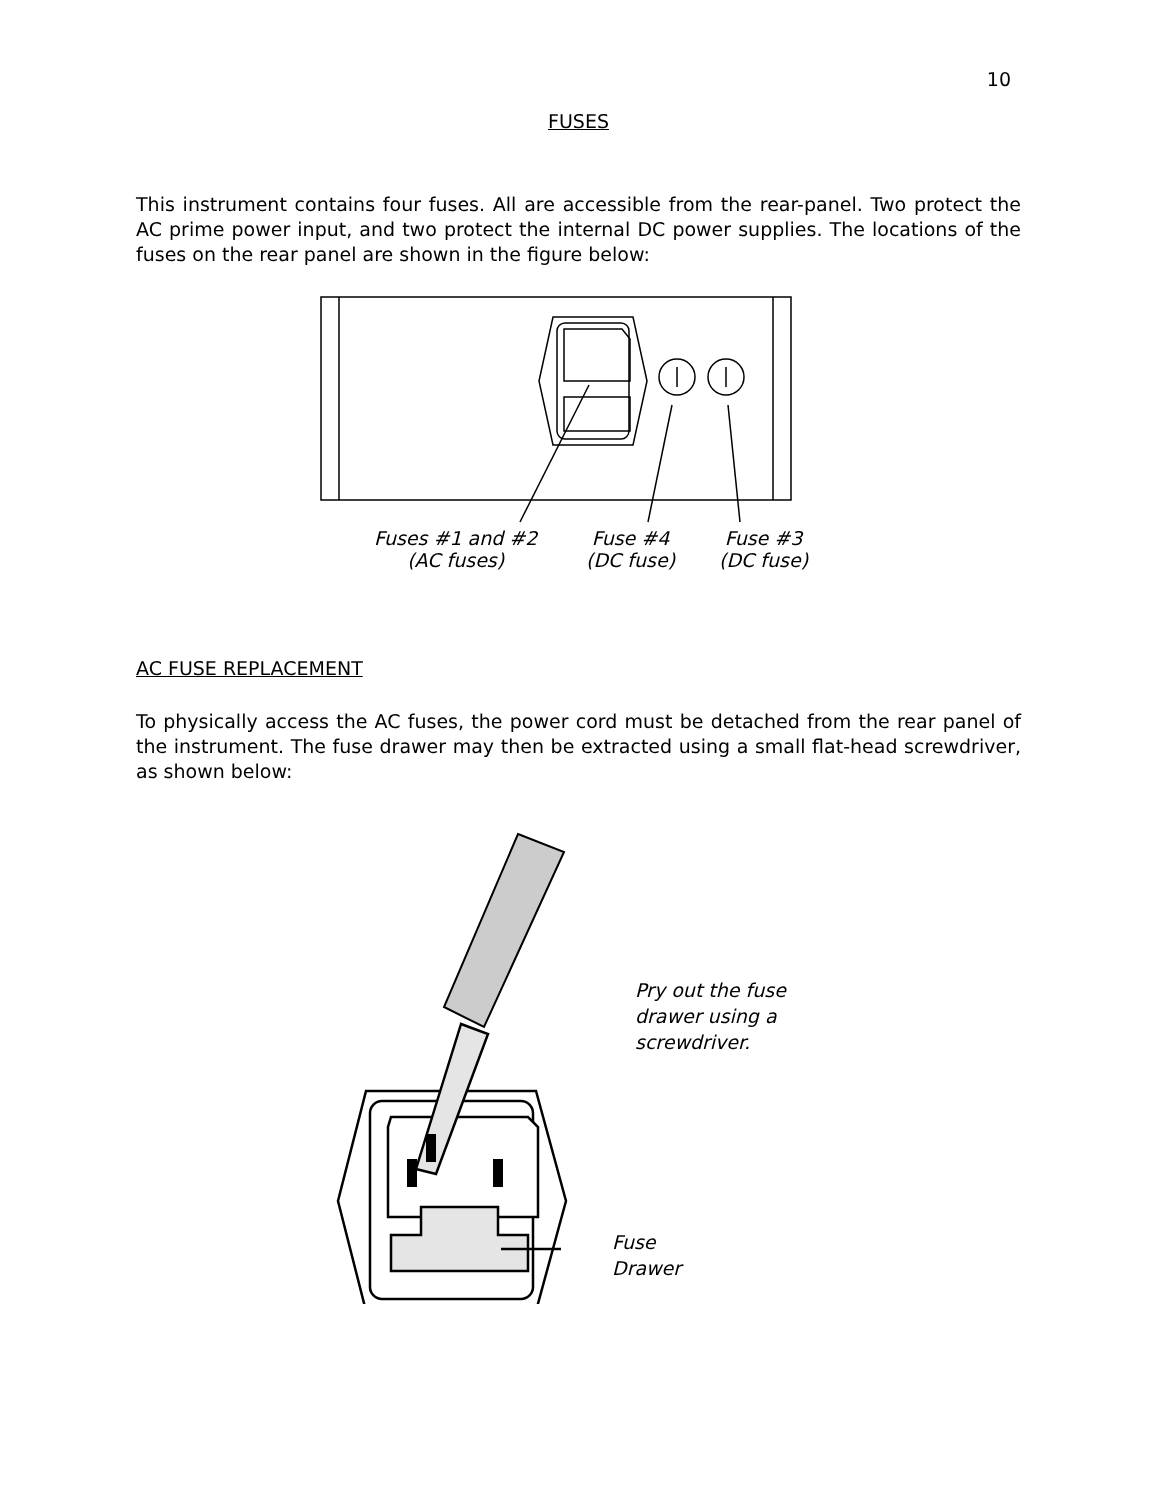10
FUSES
This instrument contains four fuses. All are accessible from the rear-panel. Two protect the AC prime power input, and two protect the internal DC power supplies. The locations of the fuses on the rear panel are shown in the figure below:
Fuses #1 and #2
(AC fuses)
Fuse #4
(DC fuse)
Fuse #3
(DC fuse)
AC FUSE REPLACEMENT
To physically access the AC fuses, the power cord must be detached from the rear panel of the instrument. The fuse drawer may then be extracted using a small flat-head screwdriver, as shown below:
Pry out the fuse
drawer using a
screwdriver.
Fuse
Drawer